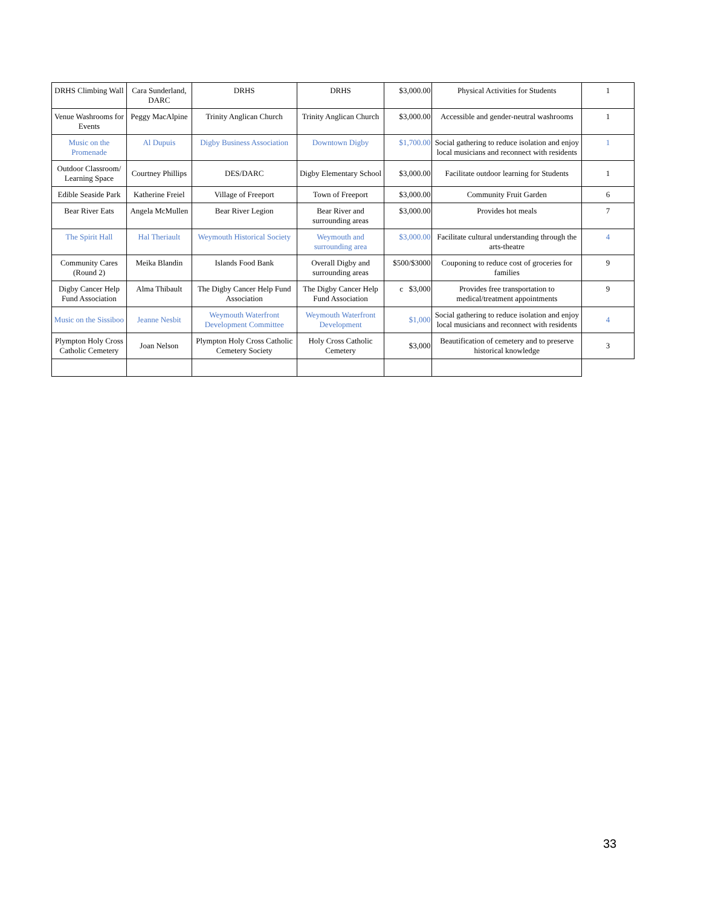| DRHS Climbing Wall | Cara Sunderland, DARC | DRHS | DRHS | $3,000.00 | Physical Activities for Students | 1 |
| Venue Washrooms for Events | Peggy MacAlpine | Trinity Anglican Church | Trinity Anglican Church | $3,000.00 | Accessible and gender-neutral washrooms | 1 |
| Music on the Promenade | Al Dupuis | Digby Business Association | Downtown Digby | $1,700.00 | Social gathering to reduce isolation and enjoy local musicians and reconnect with residents | 1 |
| Outdoor Classroom/ Learning Space | Courtney Phillips | DES/DARC | Digby Elementary School | $3,000.00 | Facilitate outdoor learning for Students | 1 |
| Edible Seaside Park | Katherine Freiel | Village of Freeport | Town of Freeport | $3,000.00 | Community Fruit Garden | 6 |
| Bear River Eats | Angela McMullen | Bear River Legion | Bear River and surrounding areas | $3,000.00 | Provides hot meals | 7 |
| The Spirit Hall | Hal Theriault | Weymouth Historical Society | Weymouth and surrounding area | $3,000.00 | Facilitate cultural understanding through the arts-theatre | 4 |
| Community Cares (Round 2) | Meika Blandin | Islands Food Bank | Overall Digby and surrounding areas | $500/$3000 | Couponing to reduce cost of groceries for families | 9 |
| Digby Cancer Help Fund Association | Alma Thibault | The Digby Cancer Help Fund Association | The Digby Cancer Help Fund Association | c $3,000 | Provides free transportation to medical/treatment appointments | 9 |
| Music on the Sissiboo | Jeanne Nesbit | Weymouth Waterfront Development Committee | Weymouth Waterfront Development | $1,000 | Social gathering to reduce isolation and enjoy local musicians and reconnect with residents | 4 |
| Plympton Holy Cross Catholic Cemetery | Joan Nelson | Plympton Holy Cross Catholic Cemetery Society | Holy Cross Catholic Cemetery | $3,000 | Beautification of cemetery and to preserve historical knowledge | 3 |
33